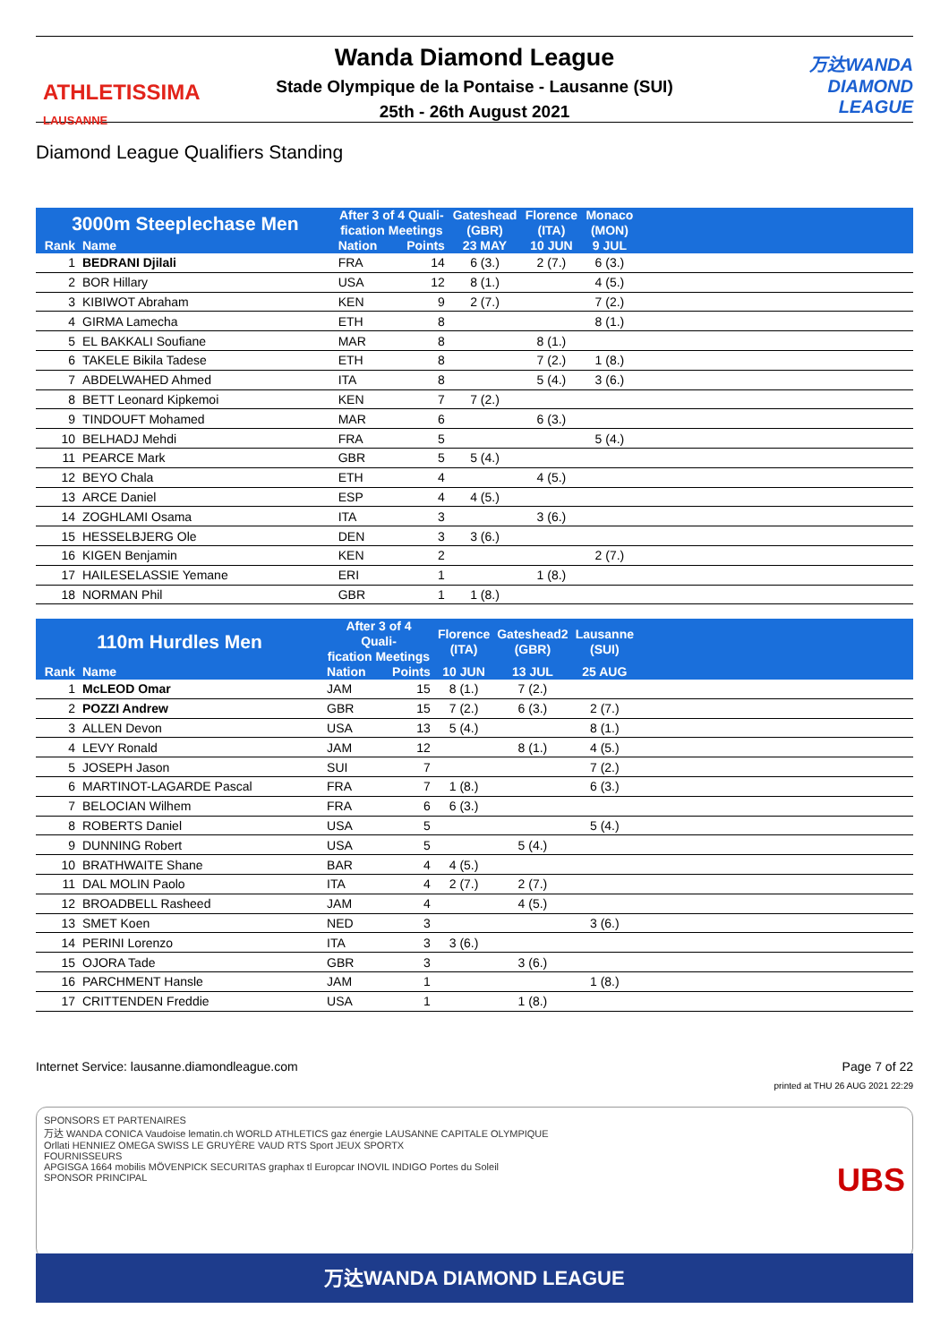ATHLETISSIMA
LAUSANNE
Wanda Diamond League
Stade Olympique de la Pontaise - Lausanne (SUI)
25th - 26th August 2021
万达WANDA
DIAMOND
LEAGUE
Diamond League Qualifiers Standing
| 3000m Steeplechase Men | | After 3 of 4 Quali- fication Meetings | | Gateshead (GBR) | Florence (ITA) | Monaco (MON) | |
| --- | --- | --- | --- | --- | --- | --- | --- |
| Rank | Name | Nation | Points | 23 MAY | 10 JUN | 9 JUL | |
| 1 | BEDRANI Djilali | FRA | 14 | 6 (3.) | 2 (7.) | 6 (3.) | |
| 2 | BOR Hillary | USA | 12 | 8 (1.) | | 4 (5.) | |
| 3 | KIBIWOT Abraham | KEN | 9 | 2 (7.) | | 7 (2.) | |
| 4 | GIRMA Lamecha | ETH | 8 | | | 8 (1.) | |
| 5 | EL BAKKALI Soufiane | MAR | 8 | | 8 (1.) | | |
| 6 | TAKELE Bikila Tadese | ETH | 8 | | 7 (2.) | 1 (8.) | |
| 7 | ABDELWAHED Ahmed | ITA | 8 | | 5 (4.) | 3 (6.) | |
| 8 | BETT Leonard Kipkemoi | KEN | 7 | 7 (2.) | | | |
| 9 | TINDOUFT Mohamed | MAR | 6 | | 6 (3.) | | |
| 10 | BELHADJ Mehdi | FRA | 5 | | | 5 (4.) | |
| 11 | PEARCE Mark | GBR | 5 | 5 (4.) | | | |
| 12 | BEYO Chala | ETH | 4 | | 4 (5.) | | |
| 13 | ARCE Daniel | ESP | 4 | 4 (5.) | | | |
| 14 | ZOGHLAMI Osama | ITA | 3 | | 3 (6.) | | |
| 15 | HESSELBJERG Ole | DEN | 3 | 3 (6.) | | | |
| 16 | KIGEN Benjamin | KEN | 2 | | | 2 (7.) | |
| 17 | HAILESELASSIE Yemane | ERI | 1 | | 1 (8.) | | |
| 18 | NORMAN Phil | GBR | 1 | 1 (8.) | | | |
| 110m Hurdles Men | | After 3 of 4 Quali- fication Meetings | | Florence (ITA) | Gateshead2 (GBR) | Lausanne (SUI) | |
| --- | --- | --- | --- | --- | --- | --- | --- |
| Rank | Name | Nation | Points | 10 JUN | 13 JUL | 25 AUG | |
| 1 | McLEOD Omar | JAM | 15 | 8 (1.) | 7 (2.) | | |
| 2 | POZZI Andrew | GBR | 15 | 7 (2.) | 6 (3.) | 2 (7.) | |
| 3 | ALLEN Devon | USA | 13 | 5 (4.) | | 8 (1.) | |
| 4 | LEVY Ronald | JAM | 12 | | 8 (1.) | 4 (5.) | |
| 5 | JOSEPH Jason | SUI | 7 | | | 7 (2.) | |
| 6 | MARTINOT-LAGARDE Pascal | FRA | 7 | 1 (8.) | | 6 (3.) | |
| 7 | BELOCIAN Wilhem | FRA | 6 | 6 (3.) | | | |
| 8 | ROBERTS Daniel | USA | 5 | | | 5 (4.) | |
| 9 | DUNNING Robert | USA | 5 | | 5 (4.) | | |
| 10 | BRATHWAITE Shane | BAR | 4 | 4 (5.) | | | |
| 11 | DAL MOLIN Paolo | ITA | 4 | 2 (7.) | 2 (7.) | | |
| 12 | BROADBELL Rasheed | JAM | 4 | | 4 (5.) | | |
| 13 | SMET Koen | NED | 3 | | | 3 (6.) | |
| 14 | PERINI Lorenzo | ITA | 3 | 3 (6.) | | | |
| 15 | OJORA Tade | GBR | 3 | | 3 (6.) | | |
| 16 | PARCHMENT Hansle | JAM | 1 | | | 1 (8.) | |
| 17 | CRITTENDEN Freddie | USA | 1 | | 1 (8.) | | |
Internet Service: lausanne.diamondleague.com Page 7 of 22
printed at THU 26 AUG 2021 22:29
SPONSORS ET PARTENAIRES
万达 WANDA CONICA Vaudoise lematin.ch WORLD ATHLETICS gaz énergie LAUSANNE CAPITALE OLYMPIQUE
Orllati HENNIEZ OMEGA SWISS LE GRUYÈRE VAUD RTS Sport JEUX SPORTX
FOURNISSEURS
APGISGA 1664 mobilis MÖVENPICK SECURITAS graphax tl Europcar INOVIL INDIGO Portes du Soleil UBS
SPONSOR PRINCIPAL
万达WANDA DIAMOND LEAGUE